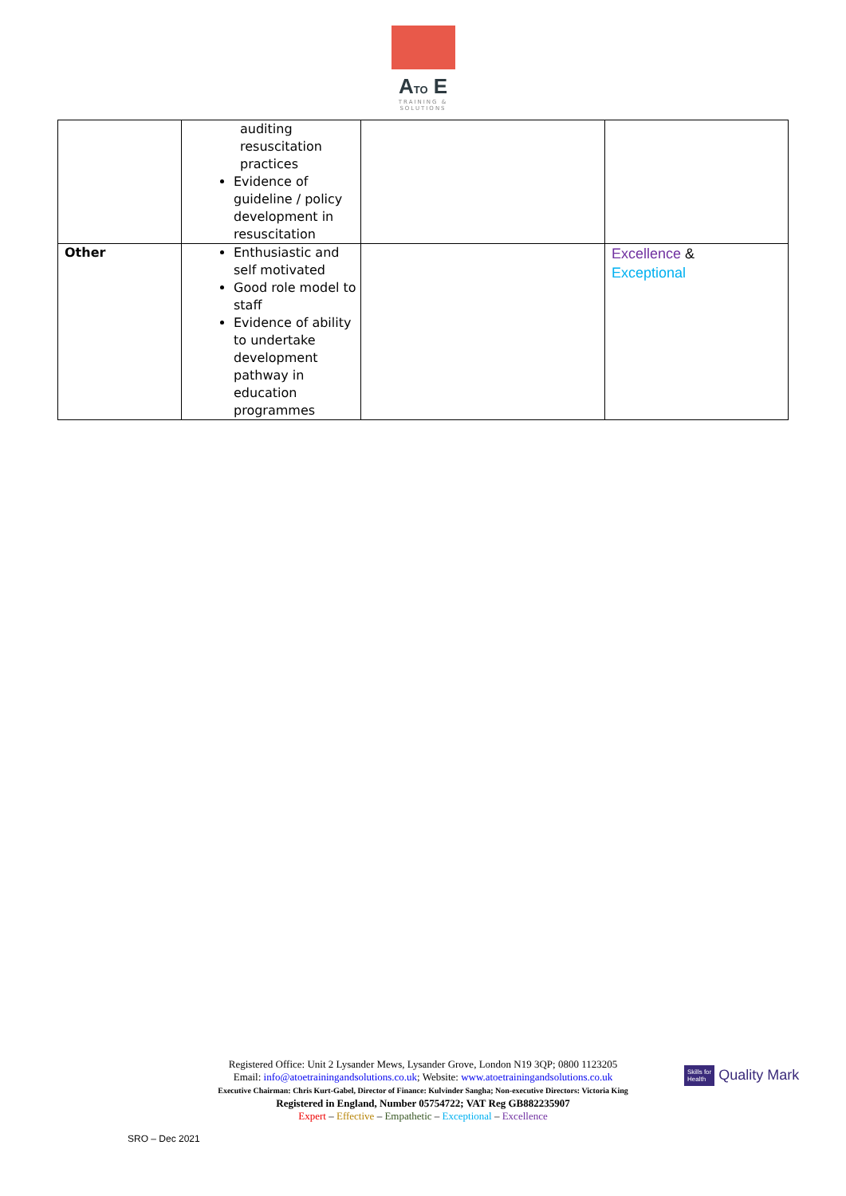ATO E
TRAINING &
SOLUTIONS
| | auditing resuscitation practices Evidence of guideline / policy development in resuscitation | | |
| Other | Enthusiastic and self motivated Good role model to staff Evidence of ability to undertake development pathway in education programmes | | Excellence & Exceptional |
Registered Office: Unit 2 Lysander Mews, Lysander Grove, London N19 3QP; 0800 1123205
Email: info@atoetrainingandsolutions.co.uk; Website: www.atoetrainingandsolutions.co.uk
Executive Chairman: Chris Kurt-Gabel, Director of Finance: Kulvinder Sangha; Non-executive Directors: Victoria King
Registered in England, Number 05754722; VAT Reg GB882235907
Expert – Effective – Empathetic – Exceptional – Excellence
Skills for
Health Quality Mark
SRO – Dec 2021